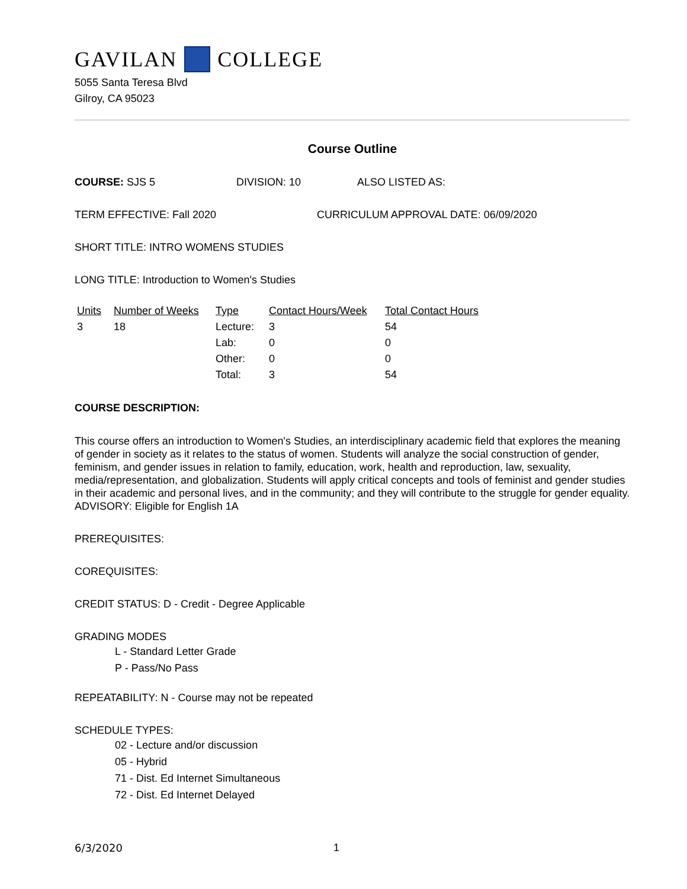GAVILAN COLLEGE
5055 Santa Teresa Blvd
Gilroy, CA 95023
Course Outline
COURSE: SJS 5 DIVISION: 10 ALSO LISTED AS:
TERM EFFECTIVE: Fall 2020 CURRICULUM APPROVAL DATE: 06/09/2020
SHORT TITLE: INTRO WOMENS STUDIES
LONG TITLE: Introduction to Women's Studies
| Units | Number of Weeks | Type | Contact Hours/Week | Total Contact Hours |
| --- | --- | --- | --- | --- |
| 3 | 18 | Lecture: | 3 | 54 |
| | | Lab: | 0 | 0 |
| | | Other: | 0 | 0 |
| | | Total: | 3 | 54 |
COURSE DESCRIPTION:
This course offers an introduction to Women's Studies, an interdisciplinary academic field that explores the meaning of gender in society as it relates to the status of women. Students will analyze the social construction of gender, feminism, and gender issues in relation to family, education, work, health and reproduction, law, sexuality, media/representation, and globalization. Students will apply critical concepts and tools of feminist and gender studies in their academic and personal lives, and in the community; and they will contribute to the struggle for gender equality. ADVISORY: Eligible for English 1A
PREREQUISITES:
COREQUISITES:
CREDIT STATUS: D - Credit - Degree Applicable
GRADING MODES
L - Standard Letter Grade
P - Pass/No Pass
REPEATABILITY: N - Course may not be repeated
SCHEDULE TYPES:
02 - Lecture and/or discussion
05 - Hybrid
71 - Dist. Ed Internet Simultaneous
72 - Dist. Ed Internet Delayed
6/3/2020 1